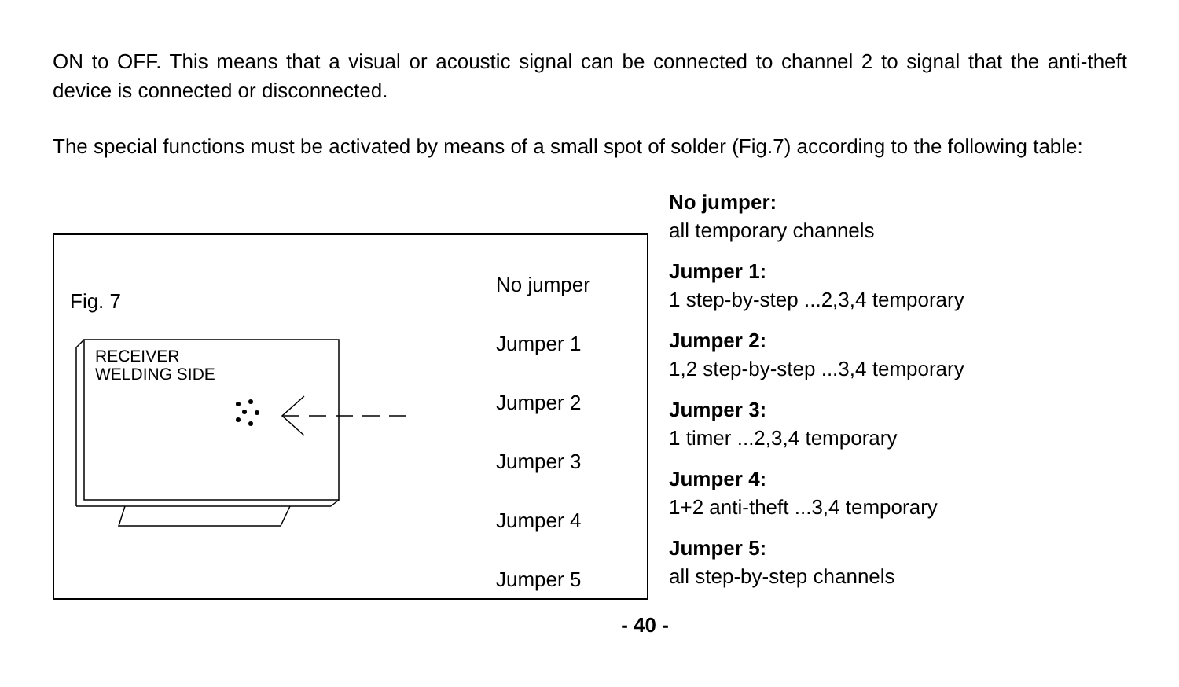ON to OFF. This means that a visual or acoustic signal can be connected to channel 2 to signal that the anti-theft device is connected or disconnected.
The special functions must be activated by means of a small spot of solder (Fig.7) according to the following table:
Fig. 7
RECEIVER
WELDING SIDE
No jumper
Jumper 1
Jumper 2
Jumper 3
Jumper 4
Jumper 5
No jumper:
all temporary channels
Jumper 1:
1 step-by-step ...2,3,4 temporary
Jumper 2:
1,2 step-by-step ...3,4 temporary
Jumper 3:
1 timer ...2,3,4 temporary
Jumper 4:
1+2 anti-theft ...3,4 temporary
Jumper 5:
all step-by-step channels
- 40 -